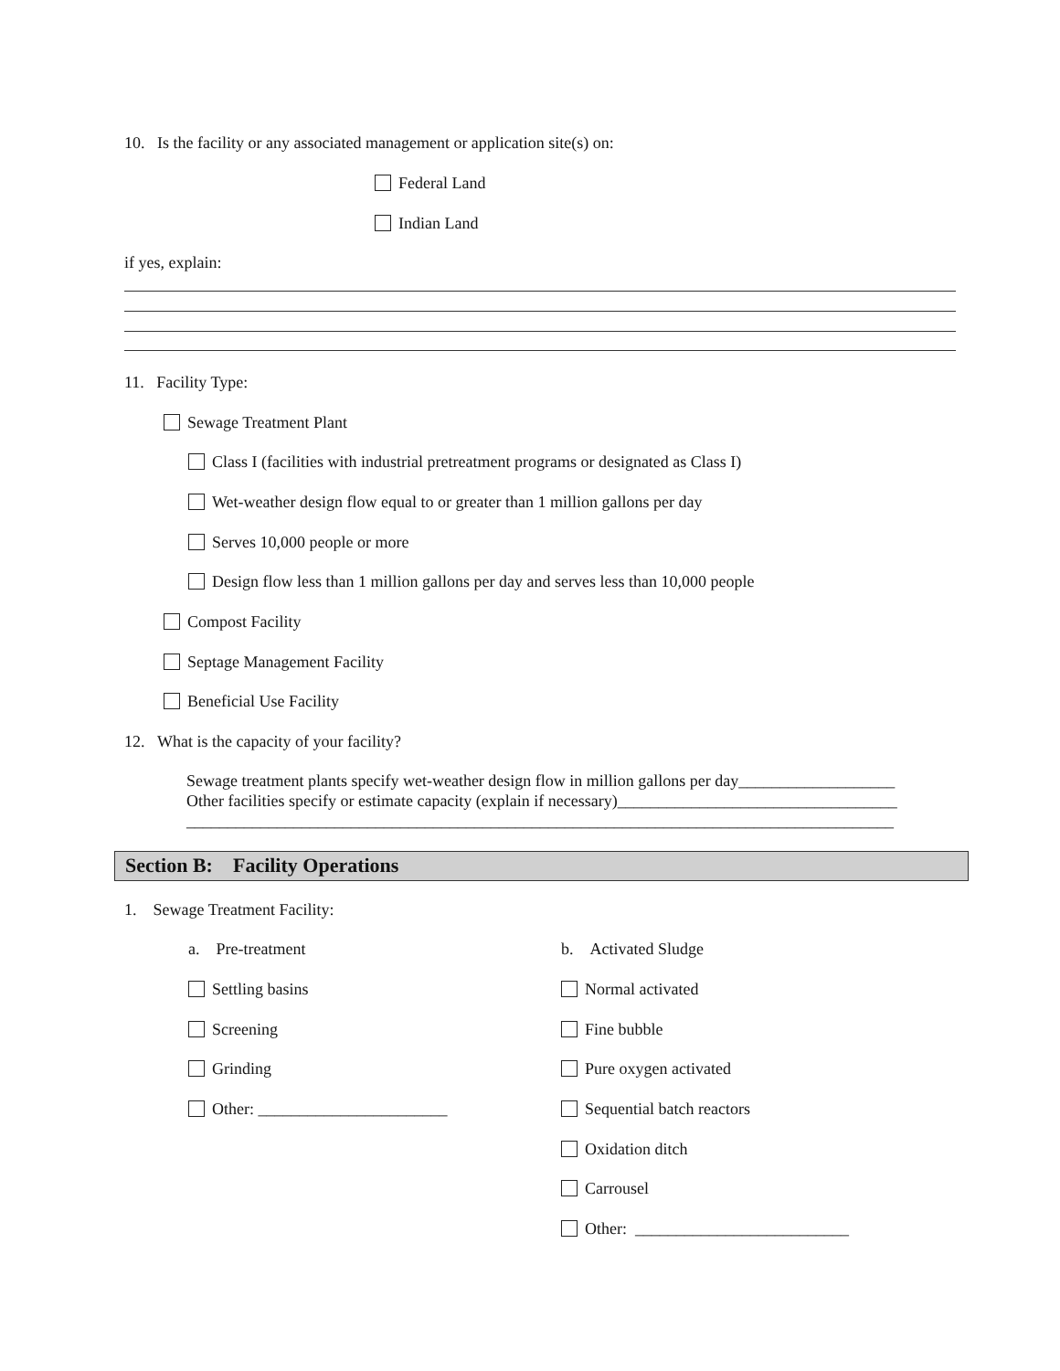10. Is the facility or any associated management or application site(s) on:
Federal Land
Indian Land
if yes, explain:
11. Facility Type:
Sewage Treatment Plant
Class I (facilities with industrial pretreatment programs or designated as Class I)
Wet-weather design flow equal to or greater than 1 million gallons per day
Serves 10,000 people or more
Design flow less than 1 million gallons per day and serves less than 10,000 people
Compost Facility
Septage Management Facility
Beneficial Use Facility
12. What is the capacity of your facility?
Sewage treatment plants specify wet-weather design flow in million gallons per day___________________
Other facilities specify or estimate capacity (explain if necessary)__________________________________
______________________________________________________________________________________
Section B: Facility Operations
1. Sewage Treatment Facility:
a. Pre-treatment b. Activated Sludge
Settling basins Normal activated
Screening Fine bubble
Grinding Pure oxygen activated
Other: _______________________ Sequential batch reactors
Oxidation ditch
Carrousel
Other: __________________________